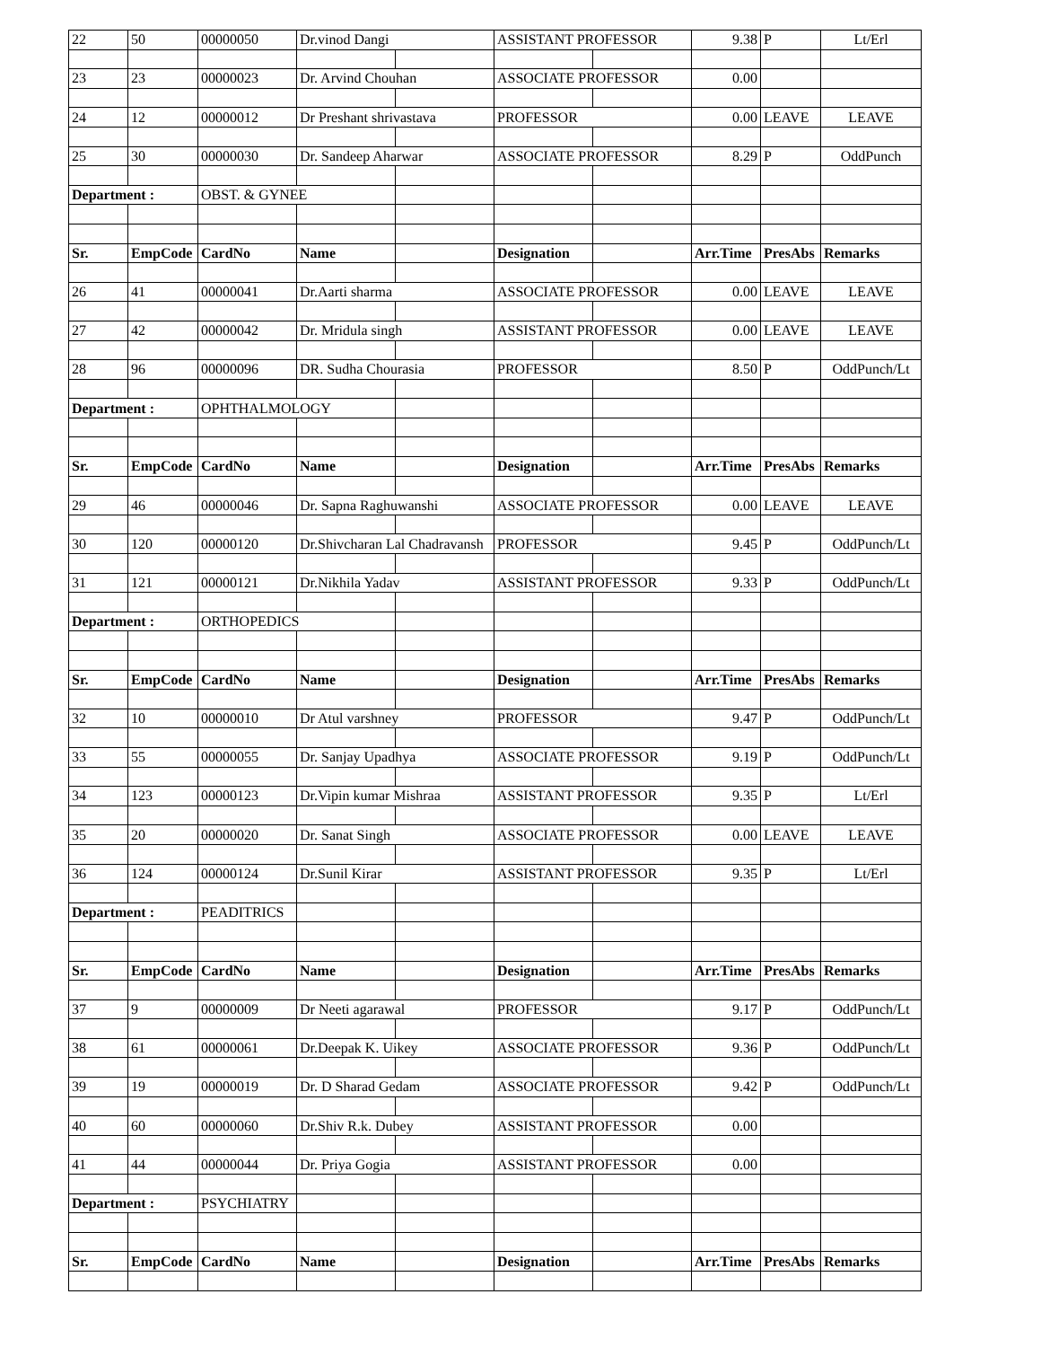| 22 | 50 | 00000050 | Dr.vinod Dangi | | ASSISTANT PROFESSOR | | 9.38 | P | Lt/Erl |
| 23 | 23 | 00000023 | Dr. Arvind Chouhan | | ASSOCIATE PROFESSOR | | 0.00 | | |
| 24 | 12 | 00000012 | Dr Preshant shrivastava | | PROFESSOR | | 0.00 | LEAVE | LEAVE |
| 25 | 30 | 00000030 | Dr. Sandeep Aharwar | | ASSOCIATE PROFESSOR | | 8.29 | P | OddPunch |
| Department : | | OBST. & GYNEE | | | | | | | |
| Sr. | EmpCode | CardNo | Name | | Designation | | Arr.Time | PresAbs | Remarks |
| 26 | 41 | 00000041 | Dr.Aarti sharma | | ASSOCIATE PROFESSOR | | 0.00 | LEAVE | LEAVE |
| 27 | 42 | 00000042 | Dr. Mridula singh | | ASSISTANT PROFESSOR | | 0.00 | LEAVE | LEAVE |
| 28 | 96 | 00000096 | DR. Sudha Chourasia | | PROFESSOR | | 8.50 | P | OddPunch/Lt |
| Department : | | OPHTHALMOLOGY | | | | | | | |
| Sr. | EmpCode | CardNo | Name | | Designation | | Arr.Time | PresAbs | Remarks |
| 29 | 46 | 00000046 | Dr. Sapna Raghuwanshi | | ASSOCIATE PROFESSOR | | 0.00 | LEAVE | LEAVE |
| 30 | 120 | 00000120 | Dr.Shivcharan Lal Chadravansh | | PROFESSOR | | 9.45 | P | OddPunch/Lt |
| 31 | 121 | 00000121 | Dr.Nikhila Yadav | | ASSISTANT PROFESSOR | | 9.33 | P | OddPunch/Lt |
| Department : | | ORTHOPEDICS | | | | | | | |
| Sr. | EmpCode | CardNo | Name | | Designation | | Arr.Time | PresAbs | Remarks |
| 32 | 10 | 00000010 | Dr Atul varshney | | PROFESSOR | | 9.47 | P | OddPunch/Lt |
| 33 | 55 | 00000055 | Dr. Sanjay Upadhya | | ASSOCIATE PROFESSOR | | 9.19 | P | OddPunch/Lt |
| 34 | 123 | 00000123 | Dr.Vipin kumar Mishraa | | ASSISTANT PROFESSOR | | 9.35 | P | Lt/Erl |
| 35 | 20 | 00000020 | Dr. Sanat Singh | | ASSOCIATE PROFESSOR | | 0.00 | LEAVE | LEAVE |
| 36 | 124 | 00000124 | Dr.Sunil Kirar | | ASSISTANT PROFESSOR | | 9.35 | P | Lt/Erl |
| Department : | | PEADITRICS | | | | | | | |
| Sr. | EmpCode | CardNo | Name | | Designation | | Arr.Time | PresAbs | Remarks |
| 37 | 9 | 00000009 | Dr Neeti agarawal | | PROFESSOR | | 9.17 | P | OddPunch/Lt |
| 38 | 61 | 00000061 | Dr.Deepak K. Uikey | | ASSOCIATE PROFESSOR | | 9.36 | P | OddPunch/Lt |
| 39 | 19 | 00000019 | Dr. D Sharad Gedam | | ASSOCIATE PROFESSOR | | 9.42 | P | OddPunch/Lt |
| 40 | 60 | 00000060 | Dr.Shiv R.k. Dubey | | ASSISTANT PROFESSOR | | 0.00 | | |
| 41 | 44 | 00000044 | Dr. Priya Gogia | | ASSISTANT PROFESSOR | | 0.00 | | |
| Department : | | PSYCHIATRY | | | | | | | |
| Sr. | EmpCode | CardNo | Name | | Designation | | Arr.Time | PresAbs | Remarks |